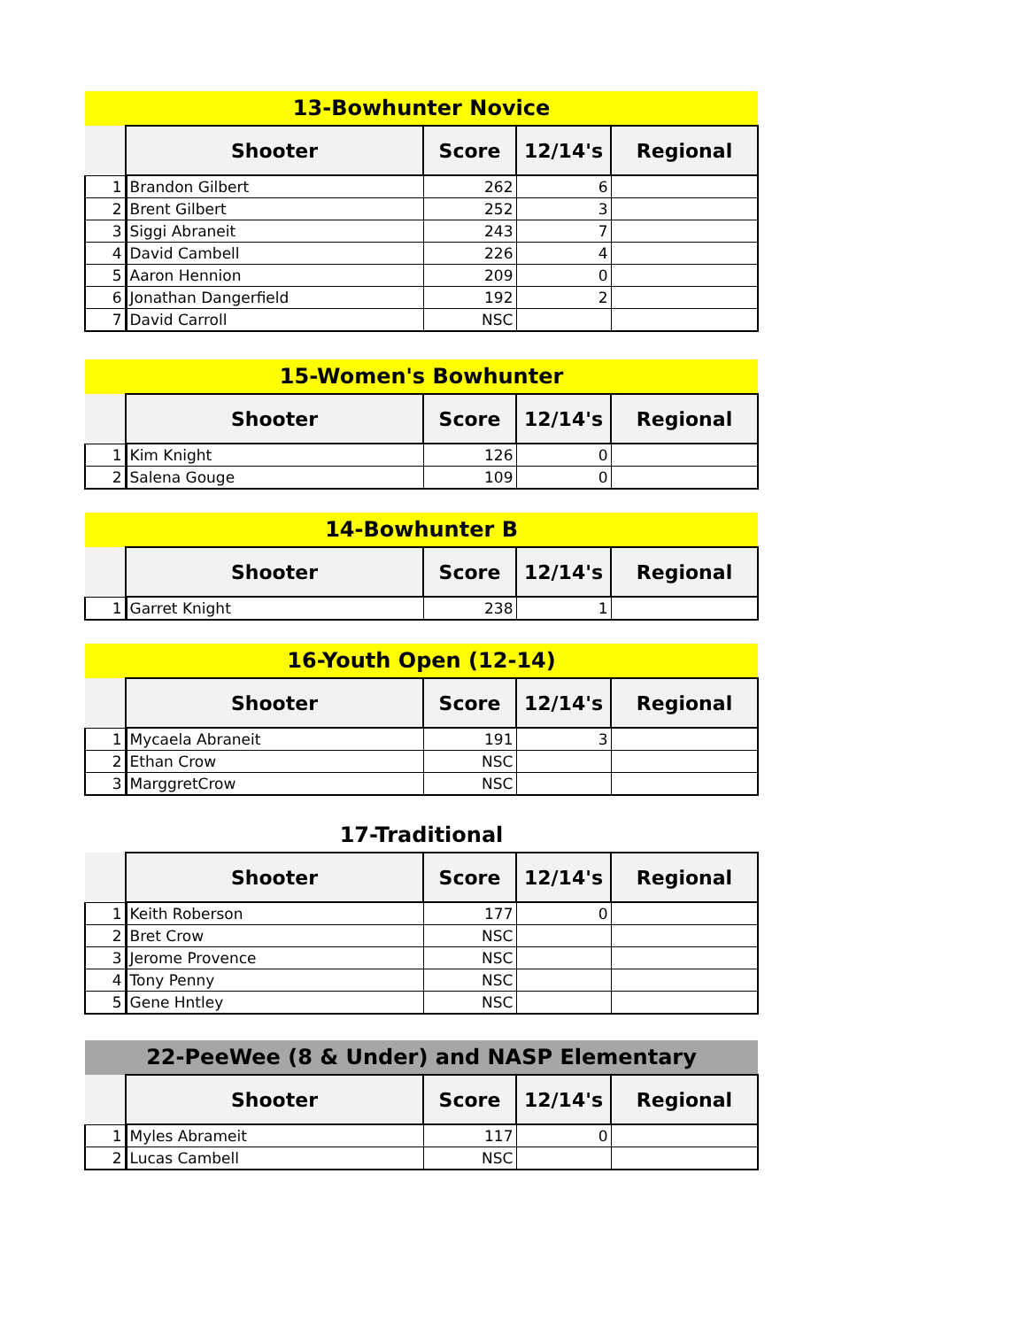| 13-Bowhunter Novice | | | | |
| | Shooter | Score | 12/14's | Regional |
| 1 | Brandon Gilbert | 262 | 6 | |
| 2 | Brent Gilbert | 252 | 3 | |
| 3 | Siggi Abraneit | 243 | 7 | |
| 4 | David Cambell | 226 | 4 | |
| 5 | Aaron Hennion | 209 | 0 | |
| 6 | Jonathan Dangerfield | 192 | 2 | |
| 7 | David Carroll | NSC | | |
| 15-Women's Bowhunter | | | | |
| | Shooter | Score | 12/14's | Regional |
| 1 | Kim Knight | 126 | 0 | |
| 2 | Salena Gouge | 109 | 0 | |
| 14-Bowhunter B | | | | |
| | Shooter | Score | 12/14's | Regional |
| 1 | Garret Knight | 238 | 1 | |
| 16-Youth Open (12-14) | | | | |
| | Shooter | Score | 12/14's | Regional |
| 1 | Mycaela Abraneit | 191 | 3 | |
| 2 | Ethan Crow | NSC | | |
| 3 | MarggretCrow | NSC | | |
| 17-Traditional | | | | |
| | Shooter | Score | 12/14's | Regional |
| 1 | Keith Roberson | 177 | 0 | |
| 2 | Bret Crow | NSC | | |
| 3 | Jerome Provence | NSC | | |
| 4 | Tony Penny | NSC | | |
| 5 | Gene Hntley | NSC | | |
| 22-PeeWee (8 & Under) and NASP Elementary | | | | |
| | Shooter | Score | 12/14's | Regional |
| 1 | Myles Abrameit | 117 | 0 | |
| 2 | Lucas Cambell | NSC | | |